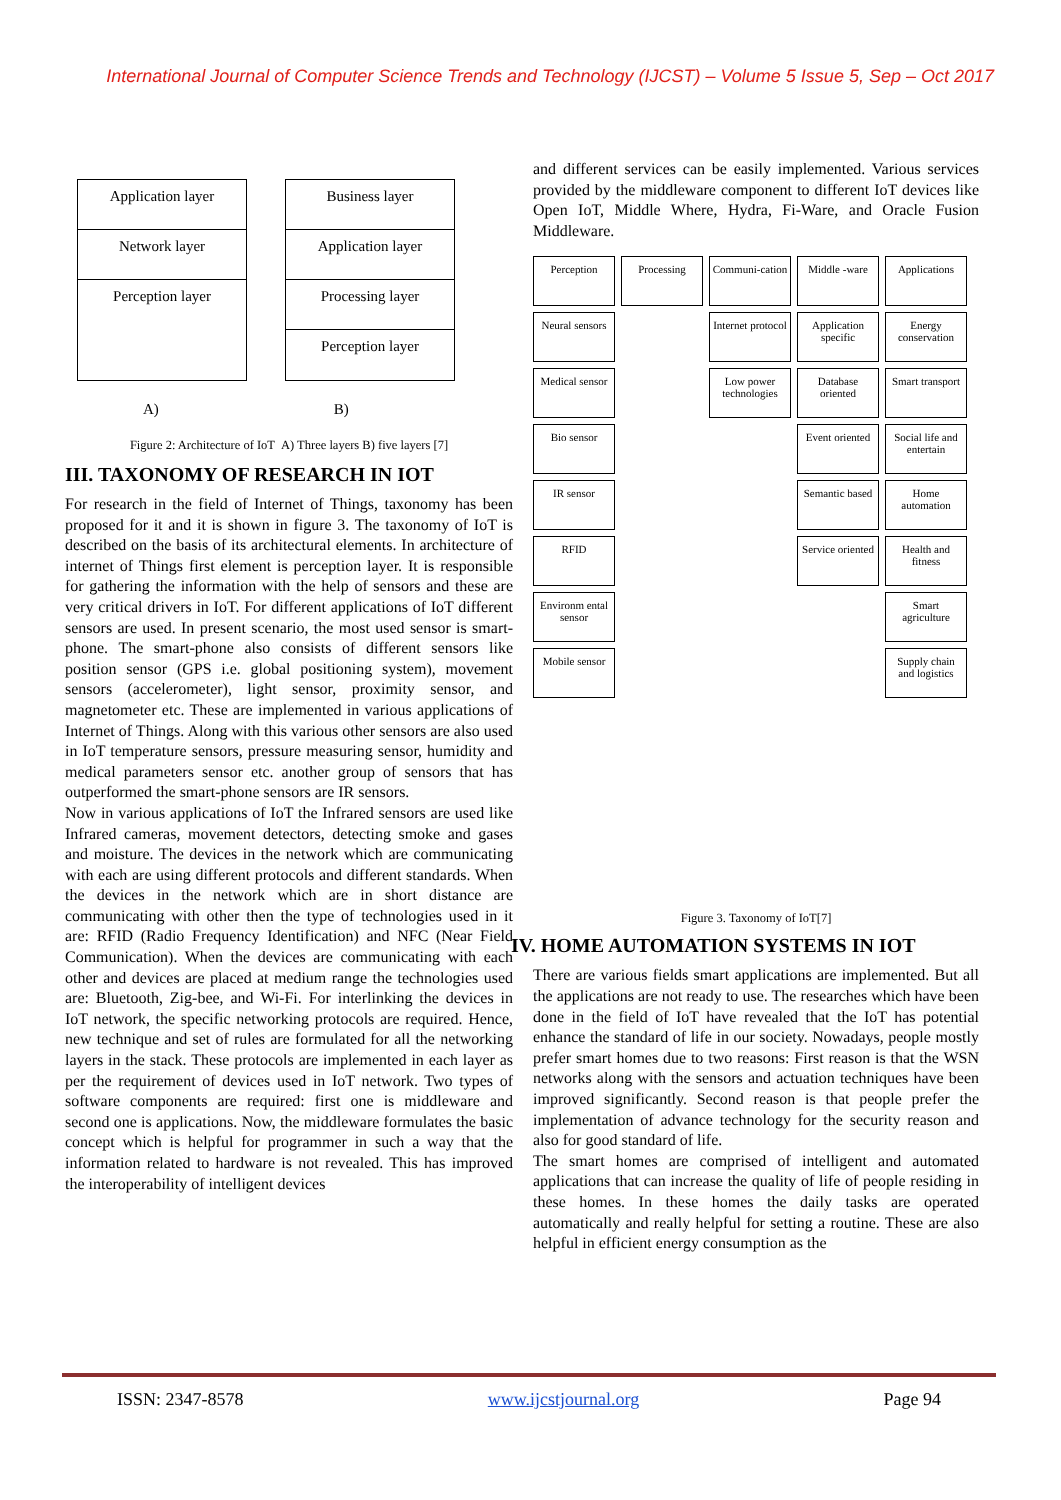International Journal of Computer Science Trends and Technology (IJCST) – Volume 5 Issue 5, Sep – Oct 2017
Application layer
Network layer
Perception layer
Business layer
Application layer
Processing layer
Perception layer
A) B)
Figure 2: Architecture of IoT A) Three layers B) five layers [7]
III. TAXONOMY OF RESEARCH IN IOT
For research in the field of Internet of Things, taxonomy has been proposed for it and it is shown in figure 3. The taxonomy of IoT is described on the basis of its architectural elements. In architecture of internet of Things first element is perception layer. It is responsible for gathering the information with the help of sensors and these are very critical drivers in IoT. For different applications of IoT different sensors are used. In present scenario, the most used sensor is smart-phone. The smart-phone also consists of different sensors like position sensor (GPS i.e. global positioning system), movement sensors (accelerometer), light sensor, proximity sensor, and magnetometer etc. These are implemented in various applications of Internet of Things. Along with this various other sensors are also used in IoT temperature sensors, pressure measuring sensor, humidity and medical parameters sensor etc. another group of sensors that has outperformed the smart-phone sensors are IR sensors.
Now in various applications of IoT the Infrared sensors are used like Infrared cameras, movement detectors, detecting smoke and gases and moisture. The devices in the network which are communicating with each are using different protocols and different standards. When the devices in the network which are in short distance are communicating with other then the type of technologies used in it are: RFID (Radio Frequency Identification) and NFC (Near Field Communication). When the devices are communicating with each other and devices are placed at medium range the technologies used are: Bluetooth, Zig-bee, and Wi-Fi. For interlinking the devices in IoT network, the specific networking protocols are required. Hence, new technique and set of rules are formulated for all the networking layers in the stack. These protocols are implemented in each layer as per the requirement of devices used in IoT network. Two types of software components are required: first one is middleware and second one is applications. Now, the middleware formulates the basic concept which is helpful for programmer in such a way that the information related to hardware is not revealed. This has improved the interoperability of intelligent devices
and different services can be easily implemented. Various services provided by the middleware component to different IoT devices like Open IoT, Middle Where, Hydra, Fi-Ware, and Oracle Fusion Middleware.
Perception
Neural sensors
Medical sensor
Bio sensor
IR sensor
RFID
Environm ental sensor
Mobile sensor
Processing
Communi-cation
Internet protocol
Low power technologies
Middle -ware
Application specific
Database oriented
Event oriented
Semantic based
Service oriented
Applications
Energy conservation
Smart transport
Social life and entertain
Home automation
Health and fitness
Smart agriculture
Supply chain and logistics
Figure 3. Taxonomy of IoT[7]
IV. HOME AUTOMATION SYSTEMS IN IOT
There are various fields smart applications are implemented. But all the applications are not ready to use. The researches which have been done in the field of IoT have revealed that the IoT has potential enhance the standard of life in our society. Nowadays, people mostly prefer smart homes due to two reasons: First reason is that the WSN networks along with the sensors and actuation techniques have been improved significantly. Second reason is that people prefer the implementation of advance technology for the security reason and also for good standard of life.
The smart homes are comprised of intelligent and automated applications that can increase the quality of life of people residing in these homes. In these homes the daily tasks are operated automatically and really helpful for setting a routine. These are also helpful in efficient energy consumption as the
ISSN: 2347-8578 www.ijcstjournal.org Page 94